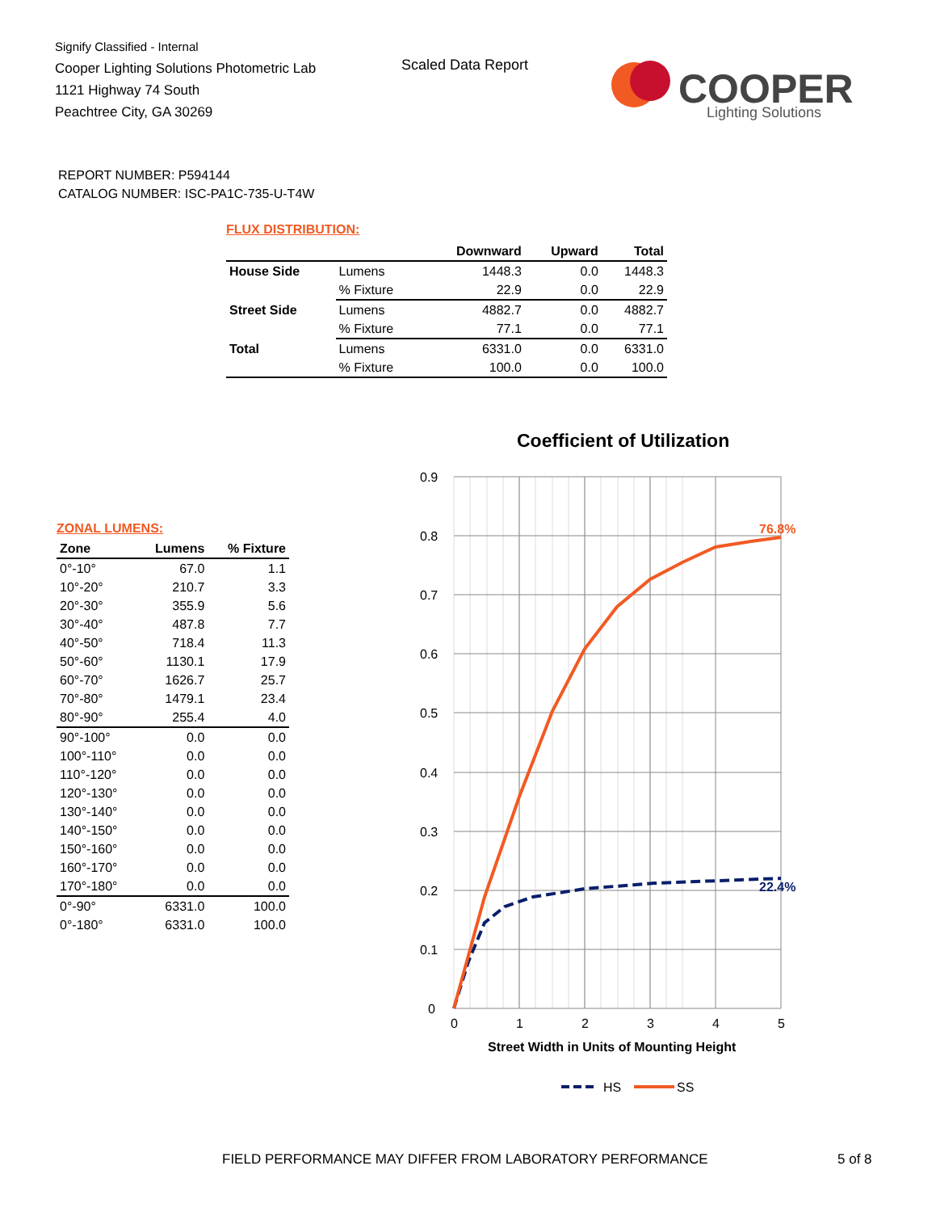Signify Classified - Internal
Cooper Lighting Solutions Photometric Lab
1121 Highway 74 South
Peachtree City, GA 30269
Scaled Data Report
COOPER
Lighting Solutions
REPORT NUMBER: P594144
CATALOG NUMBER: ISC-PA1C-735-U-T4W
FLUX DISTRIBUTION:
| | | Downward | Upward | Total |
| --- | --- | --- | --- | --- |
| House Side | Lumens | 1448.3 | 0.0 | 1448.3 |
| | % Fixture | 22.9 | 0.0 | 22.9 |
| Street Side | Lumens | 4882.7 | 0.0 | 4882.7 |
| | % Fixture | 77.1 | 0.0 | 77.1 |
| Total | Lumens | 6331.0 | 0.0 | 6331.0 |
| | % Fixture | 100.0 | 0.0 | 100.0 |
ZONAL LUMENS:
| Zone | Lumens | % Fixture |
| --- | --- | --- |
| 0°-10° | 67.0 | 1.1 |
| 10°-20° | 210.7 | 3.3 |
| 20°-30° | 355.9 | 5.6 |
| 30°-40° | 487.8 | 7.7 |
| 40°-50° | 718.4 | 11.3 |
| 50°-60° | 1130.1 | 17.9 |
| 60°-70° | 1626.7 | 25.7 |
| 70°-80° | 1479.1 | 23.4 |
| 80°-90° | 255.4 | 4.0 |
| 90°-100° | 0.0 | 0.0 |
| 100°-110° | 0.0 | 0.0 |
| 110°-120° | 0.0 | 0.0 |
| 120°-130° | 0.0 | 0.0 |
| 130°-140° | 0.0 | 0.0 |
| 140°-150° | 0.0 | 0.0 |
| 150°-160° | 0.0 | 0.0 |
| 160°-170° | 0.0 | 0.0 |
| 170°-180° | 0.0 | 0.0 |
| 0°-90° | 6331.0 | 100.0 |
| 0°-180° | 6331.0 | 100.0 |
Coefficient of Utilization
0.9
0.8
0.7
0.6
0.5
0.4
0.3
0.2
0.1
0
0
1
2
3
4
5
76.8%
22.4%
Street Width in Units of Mounting Height
HS
SS
FIELD PERFORMANCE MAY DIFFER FROM LABORATORY PERFORMANCE
5 of 8